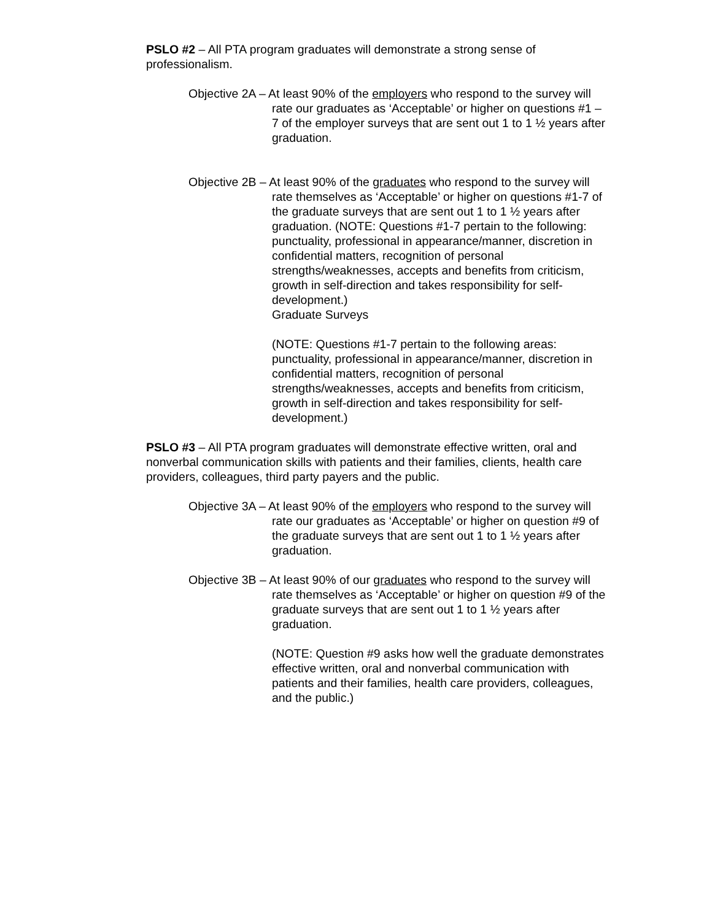PSLO #2 – All PTA program graduates will demonstrate a strong sense of professionalism.
Objective 2A – At least 90% of the employers who respond to the survey will rate our graduates as ‘Acceptable’ or higher on questions #1 – 7 of the employer surveys that are sent out 1 to 1 ½ years after graduation.
Objective 2B – At least 90% of the graduates who respond to the survey will rate themselves as ‘Acceptable’ or higher on questions #1-7 of the graduate surveys that are sent out 1 to 1 ½ years after graduation. (NOTE: Questions #1-7 pertain to the following: punctuality, professional in appearance/manner, discretion in confidential matters, recognition of personal strengths/weaknesses, accepts and benefits from criticism, growth in self-direction and takes responsibility for self-development.)
Graduate Surveys
(NOTE: Questions #1-7 pertain to the following areas: punctuality, professional in appearance/manner, discretion in confidential matters, recognition of personal strengths/weaknesses, accepts and benefits from criticism, growth in self-direction and takes responsibility for self-development.)
PSLO #3 – All PTA program graduates will demonstrate effective written, oral and nonverbal communication skills with patients and their families, clients, health care providers, colleagues, third party payers and the public.
Objective 3A – At least 90% of the employers who respond to the survey will rate our graduates as ‘Acceptable’ or higher on question #9 of the graduate surveys that are sent out 1 to 1 ½ years after graduation.
Objective 3B – At least 90% of our graduates who respond to the survey will rate themselves as ‘Acceptable’ or higher on question #9 of the graduate surveys that are sent out 1 to 1 ½ years after graduation.
(NOTE: Question #9 asks how well the graduate demonstrates effective written, oral and nonverbal communication with patients and their families, health care providers, colleagues, and the public.)